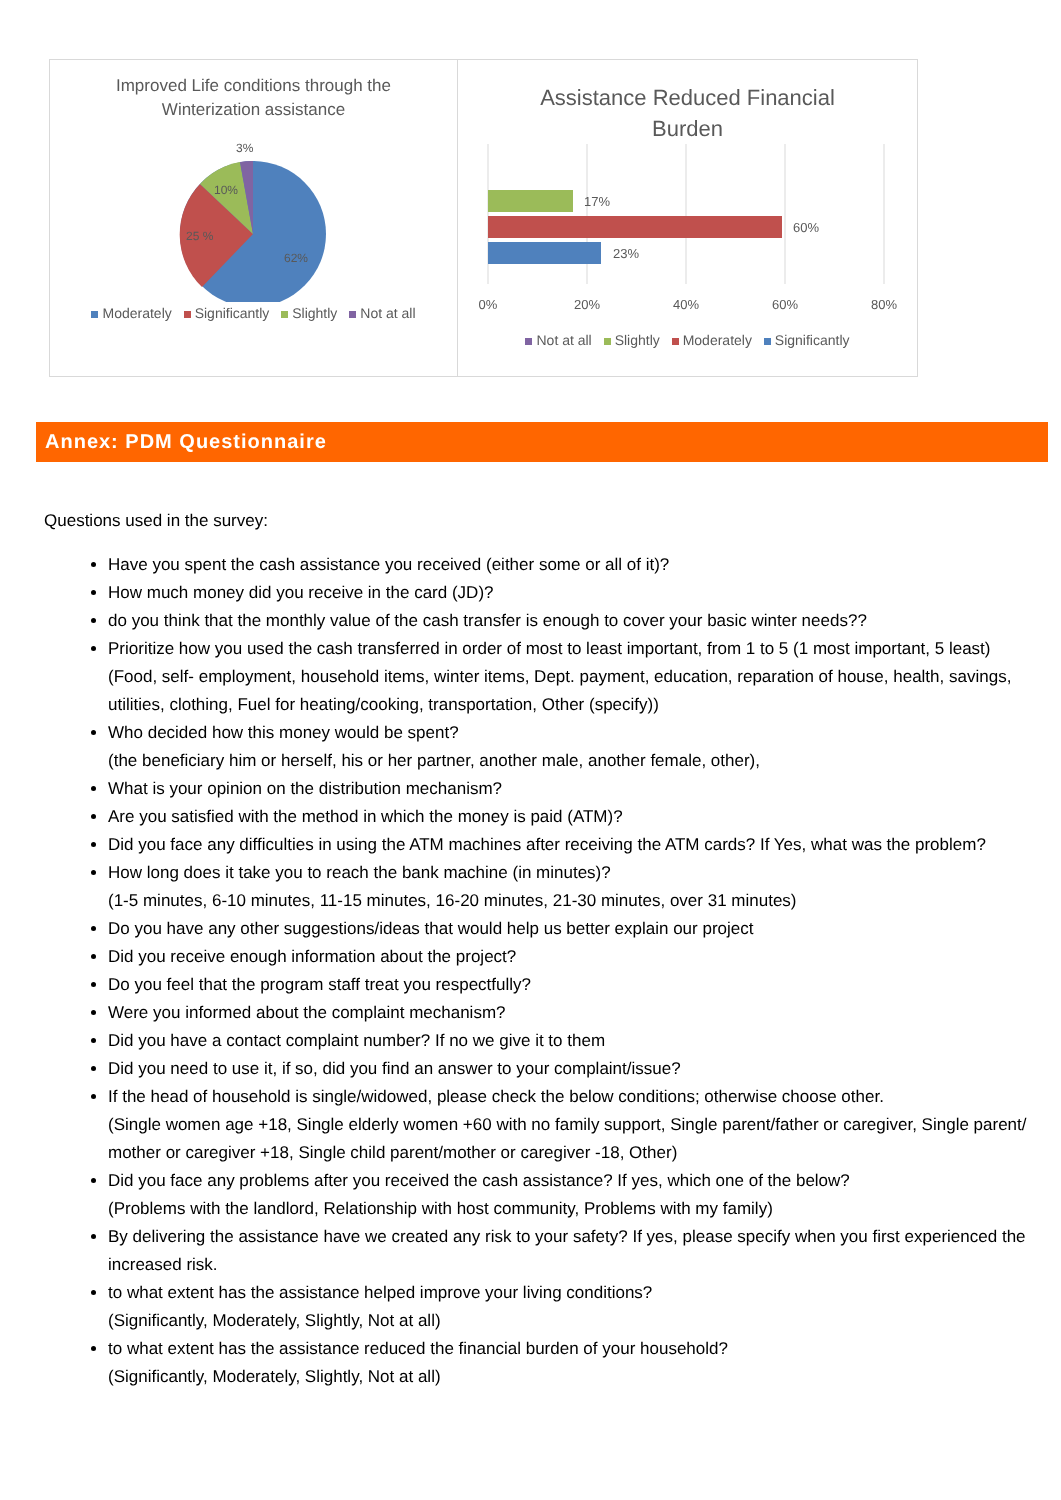Improved Life conditions through the
Winterization assistance
3%
10%
25 %
62%
Moderately Significantly Slightly Not at all
Assistance Reduced Financial
Burden
17%
60%
23%
0%
20%
40%
60%
80%
Not at all Slightly Moderately Significantly
Annex: PDM Questionnaire
Questions used in the survey:
Have you spent the cash assistance you received (either some or all of it)?
How much money did you receive in the card (JD)?
do you think that the monthly value of the cash transfer is enough to cover your basic winter needs??
Prioritize how you used the cash transferred in order of most to least important, from 1 to 5 (1 most important, 5 least)
(Food, self- employment, household items, winter items, Dept. payment, education, reparation of house, health, savings, utilities, clothing, Fuel for heating/cooking, transportation, Other (specify))
Who decided how this money would be spent?
(the beneficiary him or herself, his or her partner, another male, another female, other),
What is your opinion on the distribution mechanism?
Are you satisfied with the method in which the money is paid (ATM)?
Did you face any difficulties in using the ATM machines after receiving the ATM cards? If Yes, what was the problem?
How long does it take you to reach the bank machine (in minutes)?
(1-5 minutes, 6-10 minutes, 11-15 minutes, 16-20 minutes, 21-30 minutes, over 31 minutes)
Do you have any other suggestions/ideas that would help us better explain our project
Did you receive enough information about the project?
Do you feel that the program staff treat you respectfully?
Were you informed about the complaint mechanism?
Did you have a contact complaint number? If no we give it to them
Did you need to use it, if so, did you find an answer to your complaint/issue?
If the head of household is single/widowed, please check the below conditions; otherwise choose other.
(Single women age +18, Single elderly women +60 with no family support, Single parent/father or caregiver, Single parent/ mother or caregiver +18, Single child parent/mother or caregiver -18, Other)
Did you face any problems after you received the cash assistance? If yes, which one of the below?
(Problems with the landlord, Relationship with host community, Problems with my family)
By delivering the assistance have we created any risk to your safety? If yes, please specify when you first experienced the increased risk.
to what extent has the assistance helped improve your living conditions?
(Significantly, Moderately, Slightly, Not at all)
to what extent has the assistance reduced the financial burden of your household?
(Significantly, Moderately, Slightly, Not at all)